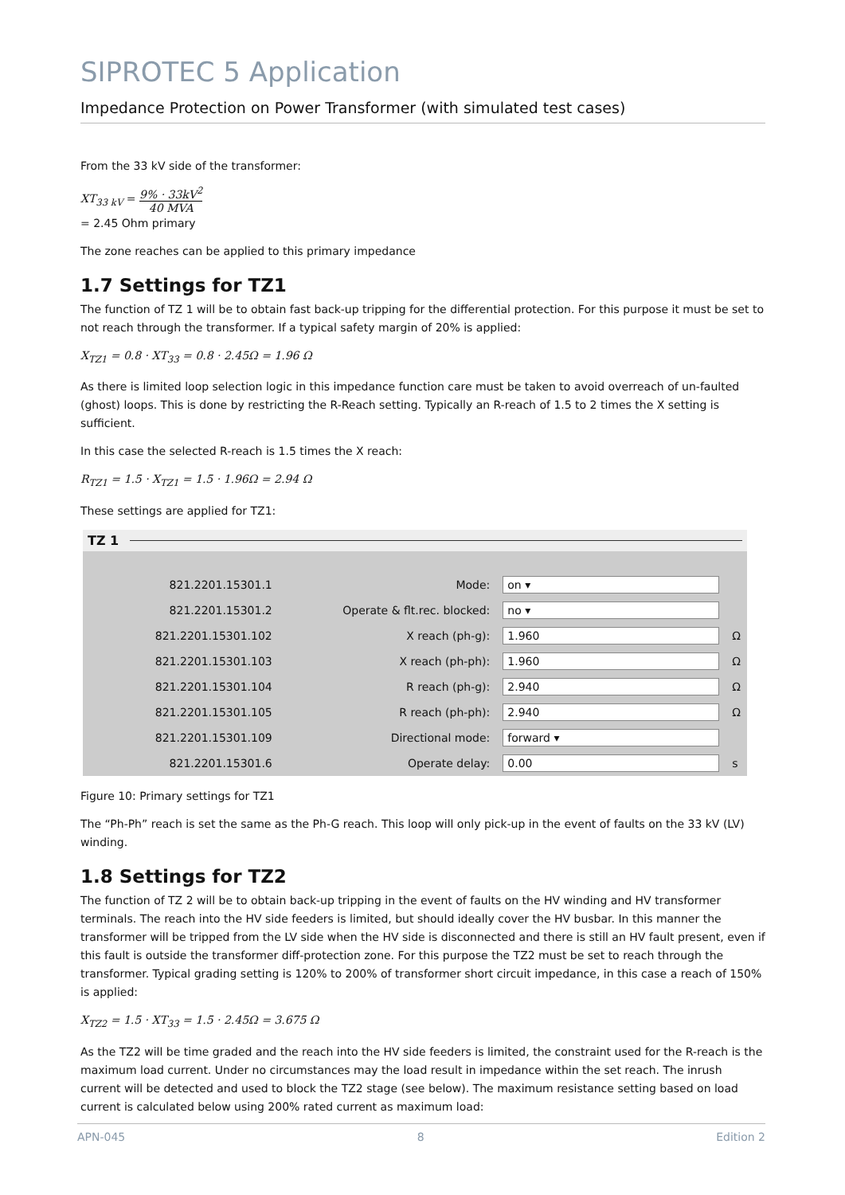SIPROTEC 5 Application
Impedance Protection on Power Transformer (with simulated test cases)
From the 33 kV side of the transformer:
XT<sub>33 kV</sub> = 9% · 33kV<sup>2</sup> 40 MVA
= 2.45 Ohm primary
The zone reaches can be applied to this primary impedance
1.7 Settings for TZ1
The function of TZ 1 will be to obtain fast back-up tripping for the differential protection. For this purpose it must be set to not reach through the transformer. If a typical safety margin of 20% is applied:
X<sub>TZ1</sub> = 0.8 · XT<sub>33</sub> = 0.8 · 2.45Ω = 1.96 Ω
As there is limited loop selection logic in this impedance function care must be taken to avoid overreach of un-faulted (ghost) loops. This is done by restricting the R-Reach setting. Typically an R-reach of 1.5 to 2 times the X setting is sufficient.
In this case the selected R-reach is 1.5 times the X reach:
R<sub>TZ1</sub> = 1.5 · X<sub>TZ1</sub> = 1.5 · 1.96Ω = 2.94 Ω
These settings are applied for TZ1:
TZ 1
| 821.2201.15301.1 | Mode: | on ▾ | |
| 821.2201.15301.2 | Operate & flt.rec. blocked: | no ▾ | |
| 821.2201.15301.102 | X reach (ph-g): | 1.960 | Ω |
| 821.2201.15301.103 | X reach (ph-ph): | 1.960 | Ω |
| 821.2201.15301.104 | R reach (ph-g): | 2.940 | Ω |
| 821.2201.15301.105 | R reach (ph-ph): | 2.940 | Ω |
| 821.2201.15301.109 | Directional mode: | forward ▾ | |
| 821.2201.15301.6 | Operate delay: | 0.00 | s |
Figure 10: Primary settings for TZ1
The “Ph-Ph” reach is set the same as the Ph-G reach. This loop will only pick-up in the event of faults on the 33 kV (LV) winding.
1.8 Settings for TZ2
The function of TZ 2 will be to obtain back-up tripping in the event of faults on the HV winding and HV transformer terminals. The reach into the HV side feeders is limited, but should ideally cover the HV busbar. In this manner the transformer will be tripped from the LV side when the HV side is disconnected and there is still an HV fault present, even if this fault is outside the transformer diff-protection zone. For this purpose the TZ2 must be set to reach through the transformer. Typical grading setting is 120% to 200% of transformer short circuit impedance, in this case a reach of 150% is applied:
X<sub>TZ2</sub> = 1.5 · XT<sub>33</sub> = 1.5 · 2.45Ω = 3.675 Ω
As the TZ2 will be time graded and the reach into the HV side feeders is limited, the constraint used for the R-reach is the maximum load current. Under no circumstances may the load result in impedance within the set reach. The inrush current will be detected and used to block the TZ2 stage (see below). The maximum resistance setting based on load current is calculated below using 200% rated current as maximum load:
APN-045 8 Edition 2